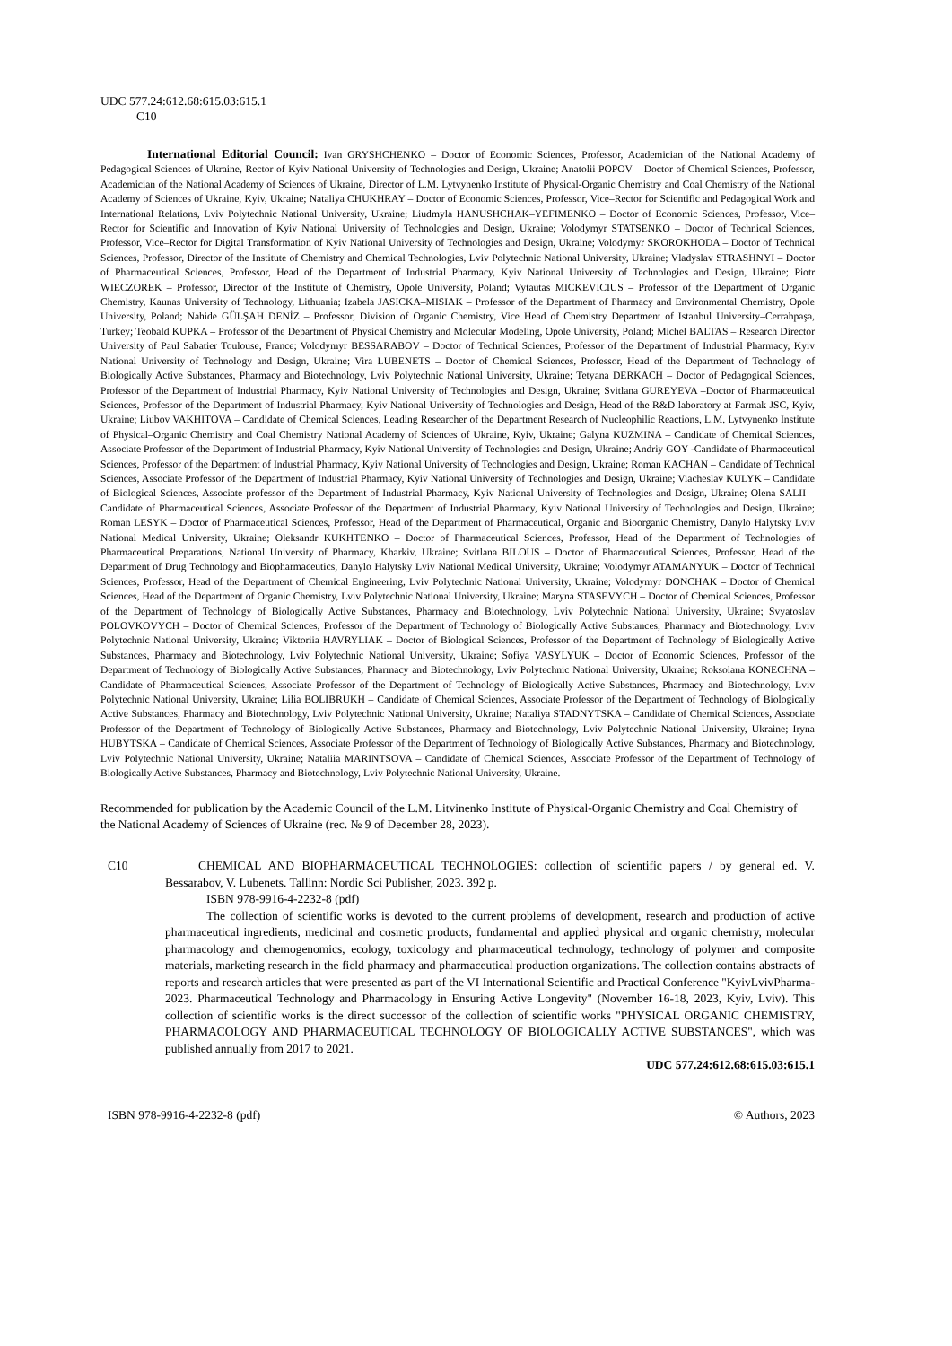UDC 577.24:612.68:615.03:615.1
C10
International Editorial Council: Ivan GRYSHCHENKO – Doctor of Economic Sciences, Professor, Academician of the National Academy of Pedagogical Sciences of Ukraine, Rector of Kyiv National University of Technologies and Design, Ukraine; Anatolii POPOV – Doctor of Chemical Sciences, Professor, Academician of the National Academy of Sciences of Ukraine, Director of L.M. Lytvynenko Institute of Physical-Organic Chemistry and Coal Chemistry of the National Academy of Sciences of Ukraine, Kyiv, Ukraine; Nataliya CHUKHRAY – Doctor of Economic Sciences, Professor, Vice–Rector for Scientific and Pedagogical Work and International Relations, Lviv Polytechnic National University, Ukraine; Liudmyla HANUSHCHAK–YEFIMENKO – Doctor of Economic Sciences, Professor, Vice–Rector for Scientific and Innovation of Kyiv National University of Technologies and Design, Ukraine; Volodymyr STATSENKO – Doctor of Technical Sciences, Professor, Vice–Rector for Digital Transformation of Kyiv National University of Technologies and Design, Ukraine; Volodymyr SKOROKHODA – Doctor of Technical Sciences, Professor, Director of the Institute of Chemistry and Chemical Technologies, Lviv Polytechnic National University, Ukraine; Vladyslav STRASHNYI – Doctor of Pharmaceutical Sciences, Professor, Head of the Department of Industrial Pharmacy, Kyiv National University of Technologies and Design, Ukraine; Piotr WIECZOREK – Professor, Director of the Institute of Chemistry, Opole University, Poland; Vytautas MICKEVICIUS – Professor of the Department of Organic Chemistry, Kaunas University of Technology, Lithuania; Izabela JASICKA–MISIAK – Professor of the Department of Pharmacy and Environmental Chemistry, Opole University, Poland; Nahide GÜLŞAH DENİZ – Professor, Division of Organic Chemistry, Vice Head of Chemistry Department of Istanbul University–Cerrahpaşa, Turkey; Teobald KUPKA – Professor of the Department of Physical Chemistry and Molecular Modeling, Opole University, Poland; Michel BALTAS – Research Director University of Paul Sabatier Toulouse, France; Volodymyr BESSARABOV – Doctor of Technical Sciences, Professor of the Department of Industrial Pharmacy, Kyiv National University of Technology and Design, Ukraine; Vira LUBENETS – Doctor of Chemical Sciences, Professor, Head of the Department of Technology of Biologically Active Substances, Pharmacy and Biotechnology, Lviv Polytechnic National University, Ukraine; Tetyana DERKACH – Doctor of Pedagogical Sciences, Professor of the Department of Industrial Pharmacy, Kyiv National University of Technologies and Design, Ukraine; Svitlana GUREYEVA –Doctor of Pharmaceutical Sciences, Professor of the Department of Industrial Pharmacy, Kyiv National University of Technologies and Design, Head of the R&D laboratory at Farmak JSC, Kyiv, Ukraine; Liubov VAKHITOVA – Candidate of Chemical Sciences, Leading Researcher of the Department Research of Nucleophilic Reactions, L.M. Lytvynenko Institute of Physical–Organic Chemistry and Coal Chemistry National Academy of Sciences of Ukraine, Kyiv, Ukraine; Galyna KUZMINA – Candidate of Chemical Sciences, Associate Professor of the Department of Industrial Pharmacy, Kyiv National University of Technologies and Design, Ukraine; Andriy GOY -Candidate of Pharmaceutical Sciences, Professor of the Department of Industrial Pharmacy, Kyiv National University of Technologies and Design, Ukraine; Roman KACHAN – Candidate of Technical Sciences, Associate Professor of the Department of Industrial Pharmacy, Kyiv National University of Technologies and Design, Ukraine; Viacheslav KULYK – Candidate of Biological Sciences, Associate professor of the Department of Industrial Pharmacy, Kyiv National University of Technologies and Design, Ukraine; Olena SALII – Candidate of Pharmaceutical Sciences, Associate Professor of the Department of Industrial Pharmacy, Kyiv National University of Technologies and Design, Ukraine; Roman LESYK – Doctor of Pharmaceutical Sciences, Professor, Head of the Department of Pharmaceutical, Organic and Bioorganic Chemistry, Danylo Halytsky Lviv National Medical University, Ukraine; Oleksandr KUKHTENKO – Doctor of Pharmaceutical Sciences, Professor, Head of the Department of Technologies of Pharmaceutical Preparations, National University of Pharmacy, Kharkiv, Ukraine; Svitlana BILOUS – Doctor of Pharmaceutical Sciences, Professor, Head of the Department of Drug Technology and Biopharmaceutics, Danylo Halytsky Lviv National Medical University, Ukraine; Volodymyr ATAMANYUK – Doctor of Technical Sciences, Professor, Head of the Department of Chemical Engineering, Lviv Polytechnic National University, Ukraine; Volodymyr DONCHAK – Doctor of Chemical Sciences, Head of the Department of Organic Chemistry, Lviv Polytechnic National University, Ukraine; Maryna STASEVYCH – Doctor of Chemical Sciences, Professor of the Department of Technology of Biologically Active Substances, Pharmacy and Biotechnology, Lviv Polytechnic National University, Ukraine; Svyatoslav POLOVKOVYCH – Doctor of Chemical Sciences, Professor of the Department of Technology of Biologically Active Substances, Pharmacy and Biotechnology, Lviv Polytechnic National University, Ukraine; Viktoriia HAVRYLIAK – Doctor of Biological Sciences, Professor of the Department of Technology of Biologically Active Substances, Pharmacy and Biotechnology, Lviv Polytechnic National University, Ukraine; Sofiya VASYLYUK – Doctor of Economic Sciences, Professor of the Department of Technology of Biologically Active Substances, Pharmacy and Biotechnology, Lviv Polytechnic National University, Ukraine; Roksolana KONECHNA – Candidate of Pharmaceutical Sciences, Associate Professor of the Department of Technology of Biologically Active Substances, Pharmacy and Biotechnology, Lviv Polytechnic National University, Ukraine; Lilia BOLIBRUKH – Candidate of Chemical Sciences, Associate Professor of the Department of Technology of Biologically Active Substances, Pharmacy and Biotechnology, Lviv Polytechnic National University, Ukraine; Nataliya STADNYTSKA – Candidate of Chemical Sciences, Associate Professor of the Department of Technology of Biologically Active Substances, Pharmacy and Biotechnology, Lviv Polytechnic National University, Ukraine; Iryna HUBYTSKA – Candidate of Chemical Sciences, Associate Professor of the Department of Technology of Biologically Active Substances, Pharmacy and Biotechnology, Lviv Polytechnic National University, Ukraine; Nataliia MARINTSOVA – Candidate of Chemical Sciences, Associate Professor of the Department of Technology of Biologically Active Substances, Pharmacy and Biotechnology, Lviv Polytechnic National University, Ukraine.
Recommended for publication by the Academic Council of the L.M. Litvinenko Institute of Physical-Organic Chemistry and Coal Chemistry of the National Academy of Sciences of Ukraine (rec. № 9 of December 28, 2023).
C10 CHEMICAL AND BIOPHARMACEUTICAL TECHNOLOGIES: collection of scientific papers / by general ed. V. Bessarabov, V. Lubenets. Tallinn: Nordic Sci Publisher, 2023. 392 p.
ISBN 978-9916-4-2232-8 (pdf)
The collection of scientific works is devoted to the current problems of development, research and production of active pharmaceutical ingredients, medicinal and cosmetic products, fundamental and applied physical and organic chemistry, molecular pharmacology and chemogenomics, ecology, toxicology and pharmaceutical technology, technology of polymer and composite materials, marketing research in the field pharmacy and pharmaceutical production organizations. The collection contains abstracts of reports and research articles that were presented as part of the VI International Scientific and Practical Conference "KyivLvivPharma-2023. Pharmaceutical Technology and Pharmacology in Ensuring Active Longevity" (November 16-18, 2023, Kyiv, Lviv). This collection of scientific works is the direct successor of the collection of scientific works "PHYSICAL ORGANIC CHEMISTRY, PHARMACOLOGY AND PHARMACEUTICAL TECHNOLOGY OF BIOLOGICALLY ACTIVE SUBSTANCES", which was published annually from 2017 to 2021.
UDC 577.24:612.68:615.03:615.1
ISBN 978-9916-4-2232-8 (pdf) © Authors, 2023